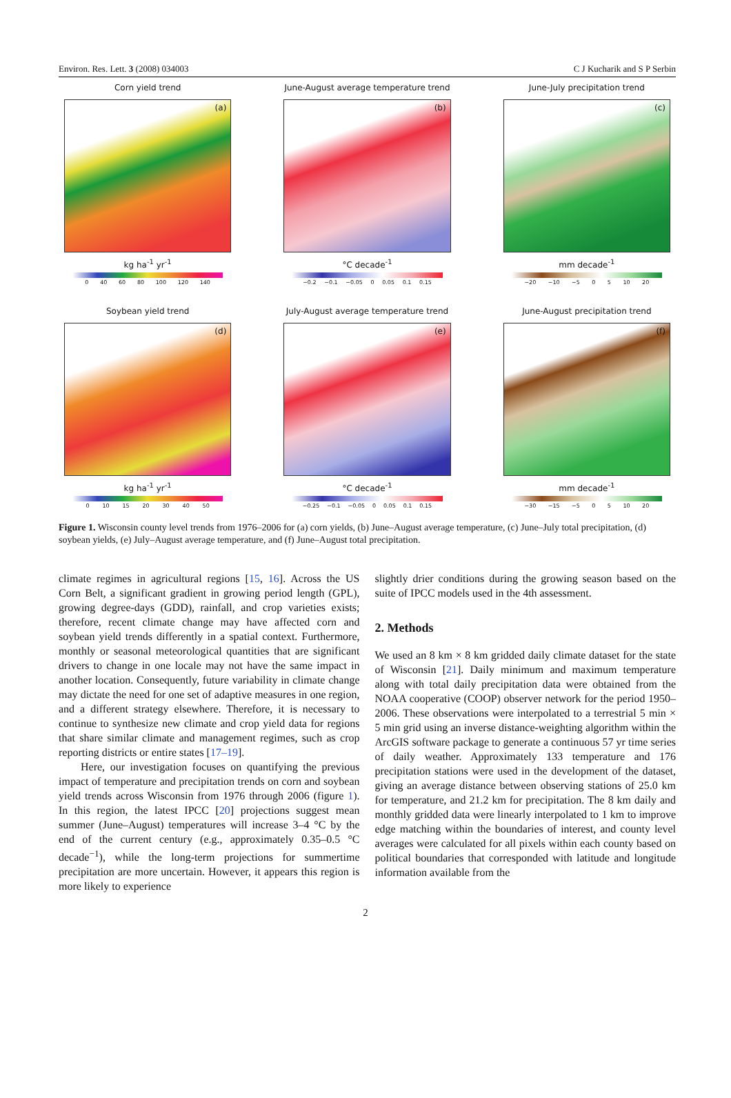Environ. Res. Lett. 3 (2008) 034003 C J Kucharik and S P Serbin
Corn yield trend
(a)
kg ha<sup>-1</sup> yr<sup>-1</sup>
0 40 60 80 100 120 140
June-August average temperature trend
(b)
°C decade<sup>-1</sup>
−0.2 −0.1 −0.05 0 0.05 0.1 0.15
June-July precipitation trend
(c)
mm decade<sup>-1</sup>
−20 −10 −5 0 5 10 20
Soybean yield trend
(d)
kg ha<sup>-1</sup> yr<sup>-1</sup>
0 10 15 20 30 40 50
July-August average temperature trend
(e)
°C decade<sup>-1</sup>
−0.25 −0.1 −0.05 0 0.05 0.1 0.15
June-August precipitation trend
(f)
mm decade<sup>-1</sup>
−30 −15 −5 0 5 10 20
Figure 1. Wisconsin county level trends from 1976–2006 for (a) corn yields, (b) June–August average temperature, (c) June–July total precipitation, (d) soybean yields, (e) July–August average temperature, and (f) June–August total precipitation.
climate regimes in agricultural regions [15, 16]. Across the US Corn Belt, a significant gradient in growing period length (GPL), growing degree-days (GDD), rainfall, and crop varieties exists; therefore, recent climate change may have affected corn and soybean yield trends differently in a spatial context. Furthermore, monthly or seasonal meteorological quantities that are significant drivers to change in one locale may not have the same impact in another location. Consequently, future variability in climate change may dictate the need for one set of adaptive measures in one region, and a different strategy elsewhere. Therefore, it is necessary to continue to synthesize new climate and crop yield data for regions that share similar climate and management regimes, such as crop reporting districts or entire states [17–19].
Here, our investigation focuses on quantifying the previous impact of temperature and precipitation trends on corn and soybean yield trends across Wisconsin from 1976 through 2006 (figure 1). In this region, the latest IPCC [20] projections suggest mean summer (June–August) temperatures will increase 3–4 °C by the end of the current century (e.g., approximately 0.35–0.5 °C decade<sup>−1</sup>), while the long-term projections for summertime precipitation are more uncertain. However, it appears this region is more likely to experience
slightly drier conditions during the growing season based on the suite of IPCC models used in the 4th assessment.
2. Methods
We used an 8 km × 8 km gridded daily climate dataset for the state of Wisconsin [21]. Daily minimum and maximum temperature along with total daily precipitation data were obtained from the NOAA cooperative (COOP) observer network for the period 1950–2006. These observations were interpolated to a terrestrial 5 min × 5 min grid using an inverse distance-weighting algorithm within the ArcGIS software package to generate a continuous 57 yr time series of daily weather. Approximately 133 temperature and 176 precipitation stations were used in the development of the dataset, giving an average distance between observing stations of 25.0 km for temperature, and 21.2 km for precipitation. The 8 km daily and monthly gridded data were linearly interpolated to 1 km to improve edge matching within the boundaries of interest, and county level averages were calculated for all pixels within each county based on political boundaries that corresponded with latitude and longitude information available from the
2